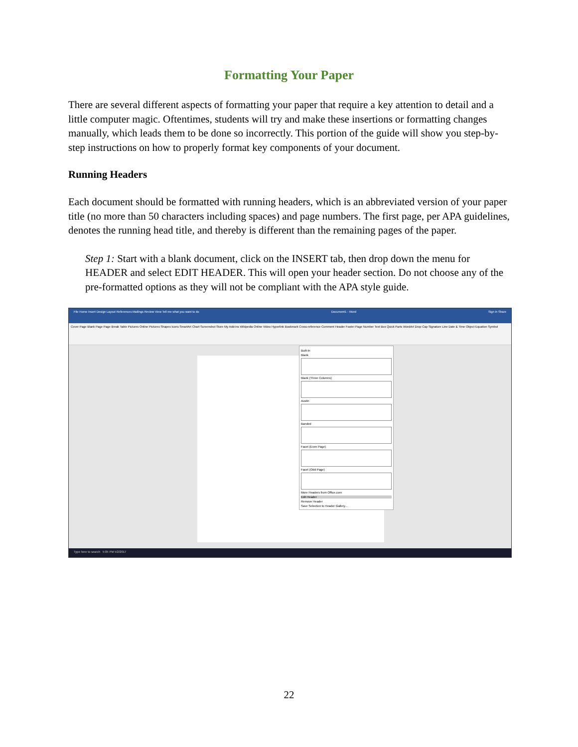Formatting Your Paper
There are several different aspects of formatting your paper that require a key attention to detail and a little computer magic. Oftentimes, students will try and make these insertions or formatting changes manually, which leads them to be done so incorrectly. This portion of the guide will show you step-by-step instructions on how to properly format key components of your document.
Running Headers
Each document should be formatted with running headers, which is an abbreviated version of your paper title (no more than 50 characters including spaces) and page numbers. The first page, per APA guidelines, denotes the running head title, and thereby is different than the remaining pages of the paper.
Step 1: Start with a blank document, click on the INSERT tab, then drop down the menu for HEADER and select EDIT HEADER. This will open your header section. Do not choose any of the pre-formatted options as they will not be compliant with the APA style guide.
File Home Insert Design Layout References Mailings Review View Tell me what you want to do Document1 - Word Sign in Share
Cover Page Blank Page Page Break Table Pictures Online Pictures Shapes Icons SmartArt Chart Screenshot Store My Add-ins Wikipedia Online Video Hyperlink Bookmark Cross-reference Comment Header Footer Page Number Text Box Quick Parts WordArt Drop Cap Signature Line Date & Time Object Equation Symbol
Built-In
Blank
Blank (Three Columns)
Austin
Banded
Facet (Even Page)
Facet (Odd Page)
More Headers from Office.com
Edit Header
Remove Header
Save Selection to Header Gallery...
Type here to search 5:05 PM 5/2/2017
22